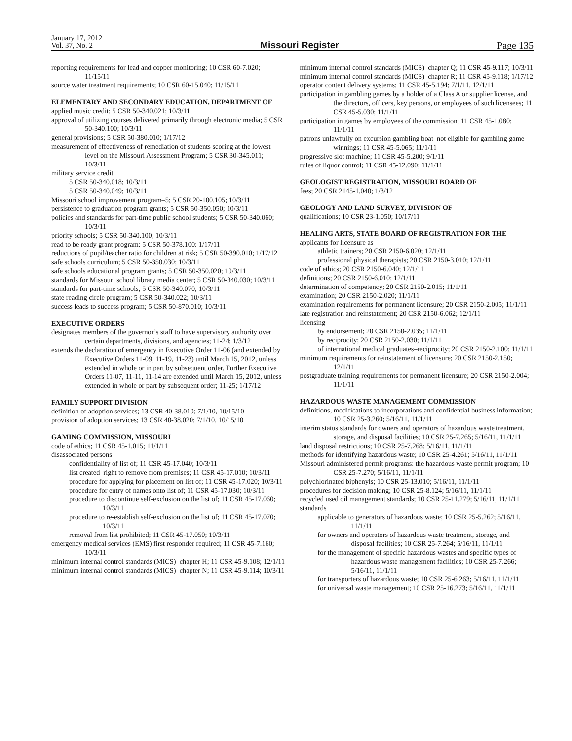January 17, 2012
Vol. 37, No. 2
Missouri Register
Page 135
reporting requirements for lead and copper monitoring; 10 CSR 60-7.020; 11/15/11
source water treatment requirements; 10 CSR 60-15.040; 11/15/11
ELEMENTARY AND SECONDARY EDUCATION, DEPARTMENT OF
applied music credit; 5 CSR 50-340.021; 10/3/11
approval of utilizing courses delivered primarily through electronic media; 5 CSR 50-340.100; 10/3/11
general provisions; 5 CSR 50-380.010; 1/17/12
measurement of effectiveness of remediation of students scoring at the lowest level on the Missouri Assessment Program; 5 CSR 30-345.011; 10/3/11
military service credit
5 CSR 50-340.018; 10/3/11
5 CSR 50-340.049; 10/3/11
Missouri school improvement program–5; 5 CSR 20-100.105; 10/3/11
persistence to graduation program grants; 5 CSR 50-350.050; 10/3/11
policies and standards for part-time public school students; 5 CSR 50-340.060; 10/3/11
priority schools; 5 CSR 50-340.100; 10/3/11
read to be ready grant program; 5 CSR 50-378.100; 1/17/11
reductions of pupil/teacher ratio for children at risk; 5 CSR 50-390.010; 1/17/12
safe schools curriculum; 5 CSR 50-350.030; 10/3/11
safe schools educational program grants; 5 CSR 50-350.020; 10/3/11
standards for Missouri school library media center; 5 CSR 50-340.030; 10/3/11
standards for part-time schools; 5 CSR 50-340.070; 10/3/11
state reading circle program; 5 CSR 50-340.022; 10/3/11
success leads to success program; 5 CSR 50-870.010; 10/3/11
EXECUTIVE ORDERS
designates members of the governor’s staff to have supervisory authority over certain departments, divisions, and agencies; 11-24; 1/3/12
extends the declaration of emergency in Executive Order 11-06 (and extended by Executive Orders 11-09, 11-19, 11-23) until March 15, 2012, unless extended in whole or in part by subsequent order. Further Executive Orders 11-07, 11-11, 11-14 are extended until March 15, 2012, unless extended in whole or part by subsequent order; 11-25; 1/17/12
FAMILY SUPPORT DIVISION
definition of adoption services; 13 CSR 40-38.010; 7/1/10, 10/15/10
provision of adoption services; 13 CSR 40-38.020; 7/1/10, 10/15/10
GAMING COMMISSION, MISSOURI
code of ethics; 11 CSR 45-1.015; 11/1/11
disassociated persons
confidentiality of list of; 11 CSR 45-17.040; 10/3/11
list created–right to remove from premises; 11 CSR 45-17.010; 10/3/11
procedure for applying for placement on list of; 11 CSR 45-17.020; 10/3/11
procedure for entry of names onto list of; 11 CSR 45-17.030; 10/3/11
procedure to discontinue self-exclusion on the list of; 11 CSR 45-17.060; 10/3/11
procedure to re-establish self-exclusion on the list of; 11 CSR 45-17.070; 10/3/11
removal from list prohibited; 11 CSR 45-17.050; 10/3/11
emergency medical services (EMS) first responder required; 11 CSR 45-7.160; 10/3/11
minimum internal control standards (MICS)–chapter H; 11 CSR 45-9.108; 12/1/11
minimum internal control standards (MICS)–chapter N; 11 CSR 45-9.114; 10/3/11
minimum internal control standards (MICS)–chapter Q; 11 CSR 45-9.117; 10/3/11
minimum internal control standards (MICS)–chapter R; 11 CSR 45-9.118; 1/17/12
operator content delivery systems; 11 CSR 45-5.194; 7/1/11, 12/1/11
participation in gambling games by a holder of a Class A or supplier license, and the directors, officers, key persons, or employees of such licensees; 11 CSR 45-5.030; 11/1/11
participation in games by employees of the commission; 11 CSR 45-1.080; 11/1/11
patrons unlawfully on excursion gambling boat–not eligible for gambling game winnings; 11 CSR 45-5.065; 11/1/11
progressive slot machine; 11 CSR 45-5.200; 9/1/11
rules of liquor control; 11 CSR 45-12.090; 11/1/11
GEOLOGIST REGISTRATION, MISSOURI BOARD OF
fees; 20 CSR 2145-1.040; 1/3/12
GEOLOGY AND LAND SURVEY, DIVISION OF
qualifications; 10 CSR 23-1.050; 10/17/11
HEALING ARTS, STATE BOARD OF REGISTRATION FOR THE
applicants for licensure as
athletic trainers; 20 CSR 2150-6.020; 12/1/11
professional physical therapists; 20 CSR 2150-3.010; 12/1/11
code of ethics; 20 CSR 2150-6.040; 12/1/11
definitions; 20 CSR 2150-6.010; 12/1/11
determination of competency; 20 CSR 2150-2.015; 11/1/11
examination; 20 CSR 2150-2.020; 11/1/11
examination requirements for permanent licensure; 20 CSR 2150-2.005; 11/1/11
late registration and reinstatement; 20 CSR 2150-6.062; 12/1/11
licensing
by endorsement; 20 CSR 2150-2.035; 11/1/11
by reciprocity; 20 CSR 2150-2.030; 11/1/11
of international medical graduates–reciprocity; 20 CSR 2150-2.100; 11/1/11
minimum requirements for reinstatement of licensure; 20 CSR 2150-2.150; 12/1/11
postgraduate training requirements for permanent licensure; 20 CSR 2150-2.004; 11/1/11
HAZARDOUS WASTE MANAGEMENT COMMISSION
definitions, modifications to incorporations and confidential business information; 10 CSR 25-3.260; 5/16/11, 11/1/11
interim status standards for owners and operators of hazardous waste treatment, storage, and disposal facilities; 10 CSR 25-7.265; 5/16/11, 11/1/11
land disposal restrictions; 10 CSR 25-7.268; 5/16/11, 11/1/11
methods for identifying hazardous waste; 10 CSR 25-4.261; 5/16/11, 11/1/11
Missouri administered permit programs: the hazardous waste permit program; 10 CSR 25-7.270; 5/16/11, 11/1/11
polychlorinated biphenyls; 10 CSR 25-13.010; 5/16/11, 11/1/11
procedures for decision making; 10 CSR 25-8.124; 5/16/11, 11/1/11
recycled used oil management standards; 10 CSR 25-11.279; 5/16/11, 11/1/11
standards
applicable to generators of hazardous waste; 10 CSR 25-5.262; 5/16/11, 11/1/11
for owners and operators of hazardous waste treatment, storage, and disposal facilities; 10 CSR 25-7.264; 5/16/11, 11/1/11
for the management of specific hazardous wastes and specific types of hazardous waste management facilities; 10 CSR 25-7.266; 5/16/11, 11/1/11
for transporters of hazardous waste; 10 CSR 25-6.263; 5/16/11, 11/1/11
for universal waste management; 10 CSR 25-16.273; 5/16/11, 11/1/11